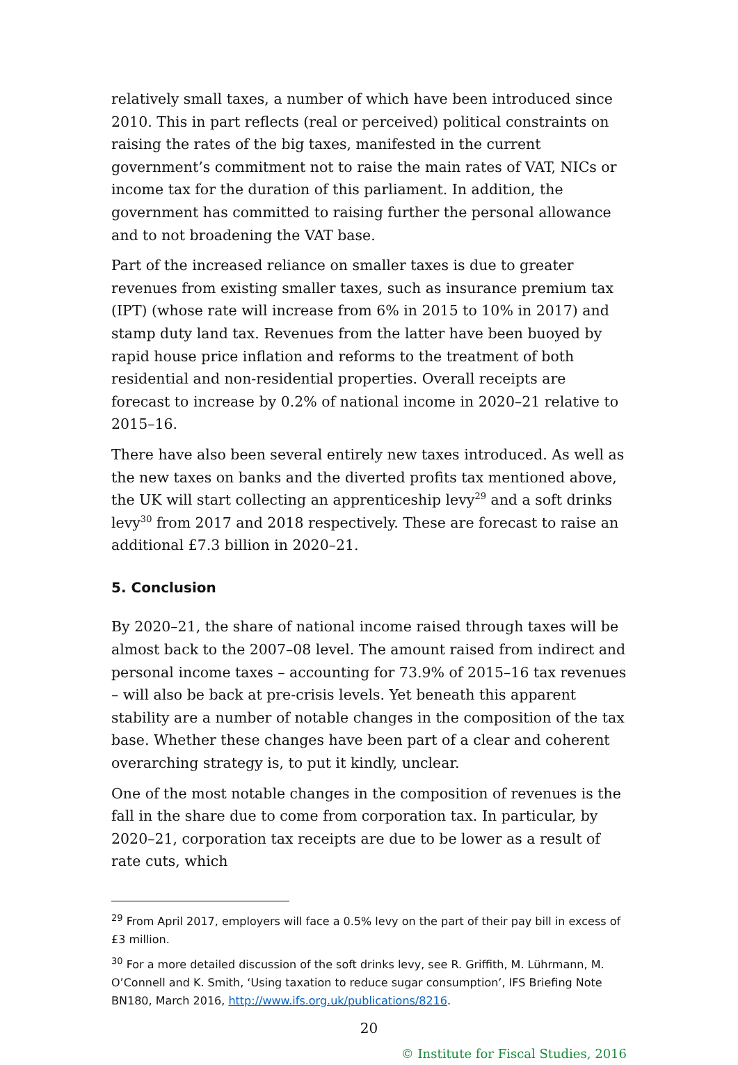relatively small taxes, a number of which have been introduced since 2010. This in part reflects (real or perceived) political constraints on raising the rates of the big taxes, manifested in the current government’s commitment not to raise the main rates of VAT, NICs or income tax for the duration of this parliament. In addition, the government has committed to raising further the personal allowance and to not broadening the VAT base.
Part of the increased reliance on smaller taxes is due to greater revenues from existing smaller taxes, such as insurance premium tax (IPT) (whose rate will increase from 6% in 2015 to 10% in 2017) and stamp duty land tax. Revenues from the latter have been buoyed by rapid house price inflation and reforms to the treatment of both residential and non-residential properties. Overall receipts are forecast to increase by 0.2% of national income in 2020–21 relative to 2015–16.
There have also been several entirely new taxes introduced. As well as the new taxes on banks and the diverted profits tax mentioned above, the UK will start collecting an apprenticeship levy<sup>29</sup> and a soft drinks levy<sup>30</sup> from 2017 and 2018 respectively. These are forecast to raise an additional £7.3 billion in 2020–21.
5. Conclusion
By 2020–21, the share of national income raised through taxes will be almost back to the 2007–08 level. The amount raised from indirect and personal income taxes – accounting for 73.9% of 2015–16 tax revenues – will also be back at pre-crisis levels. Yet beneath this apparent stability are a number of notable changes in the composition of the tax base. Whether these changes have been part of a clear and coherent overarching strategy is, to put it kindly, unclear.
One of the most notable changes in the composition of revenues is the fall in the share due to come from corporation tax. In particular, by 2020–21, corporation tax receipts are due to be lower as a result of rate cuts, which
<sup>29</sup> From April 2017, employers will face a 0.5% levy on the part of their pay bill in excess of £3 million.
<sup>30</sup> For a more detailed discussion of the soft drinks levy, see R. Griffith, M. Lührmann, M. O’Connell and K. Smith, ‘Using taxation to reduce sugar consumption’, IFS Briefing Note BN180, March 2016, http://www.ifs.org.uk/publications/8216.
20
© Institute for Fiscal Studies, 2016